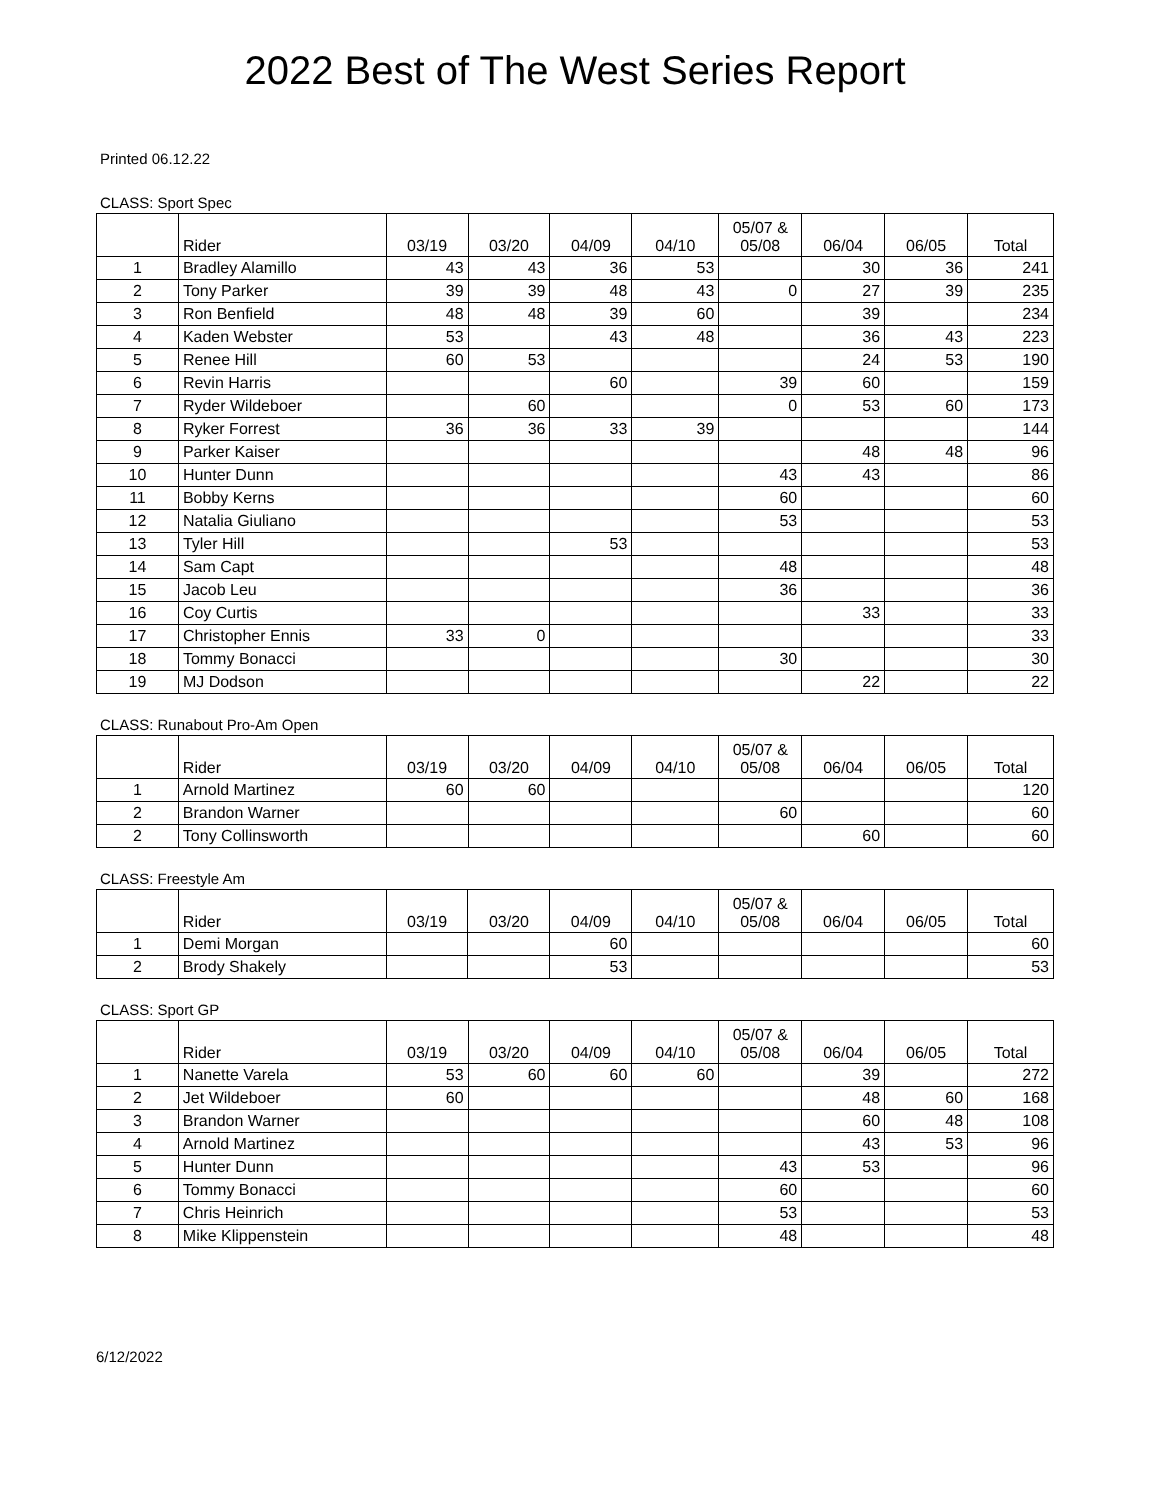2022 Best of The West Series Report
Printed 06.12.22
CLASS: Sport Spec
| | Rider | 03/19 | 03/20 | 04/09 | 04/10 | 05/07 & 05/08 | 06/04 | 06/05 | Total |
| --- | --- | --- | --- | --- | --- | --- | --- | --- | --- |
| 1 | Bradley Alamillo | 43 | 43 | 36 | 53 | | 30 | 36 | 241 |
| 2 | Tony Parker | 39 | 39 | 48 | 43 | 0 | 27 | 39 | 235 |
| 3 | Ron Benfield | 48 | 48 | 39 | 60 | | 39 | | 234 |
| 4 | Kaden Webster | 53 | | 43 | 48 | | 36 | 43 | 223 |
| 5 | Renee Hill | 60 | 53 | | | | 24 | 53 | 190 |
| 6 | Revin Harris | | | 60 | | 39 | 60 | | 159 |
| 7 | Ryder Wildeboer | | 60 | | | 0 | 53 | 60 | 173 |
| 8 | Ryker Forrest | 36 | 36 | 33 | 39 | | | | 144 |
| 9 | Parker Kaiser | | | | | | 48 | 48 | 96 |
| 10 | Hunter Dunn | | | | | 43 | 43 | | 86 |
| 11 | Bobby Kerns | | | | | 60 | | | 60 |
| 12 | Natalia Giuliano | | | | | 53 | | | 53 |
| 13 | Tyler Hill | | | 53 | | | | | 53 |
| 14 | Sam Capt | | | | | 48 | | | 48 |
| 15 | Jacob Leu | | | | | 36 | | | 36 |
| 16 | Coy Curtis | | | | | | 33 | | 33 |
| 17 | Christopher Ennis | 33 | 0 | | | | | | 33 |
| 18 | Tommy Bonacci | | | | | 30 | | | 30 |
| 19 | MJ Dodson | | | | | | 22 | | 22 |
CLASS: Runabout Pro-Am Open
| | Rider | 03/19 | 03/20 | 04/09 | 04/10 | 05/07 & 05/08 | 06/04 | 06/05 | Total |
| --- | --- | --- | --- | --- | --- | --- | --- | --- | --- |
| 1 | Arnold Martinez | 60 | 60 | | | | | | 120 |
| 2 | Brandon Warner | | | | | 60 | | | 60 |
| 2 | Tony Collinsworth | | | | | | 60 | | 60 |
CLASS: Freestyle Am
| | Rider | 03/19 | 03/20 | 04/09 | 04/10 | 05/07 & 05/08 | 06/04 | 06/05 | Total |
| --- | --- | --- | --- | --- | --- | --- | --- | --- | --- |
| 1 | Demi Morgan | | | 60 | | | | | 60 |
| 2 | Brody Shakely | | | 53 | | | | | 53 |
CLASS: Sport GP
| | Rider | 03/19 | 03/20 | 04/09 | 04/10 | 05/07 & 05/08 | 06/04 | 06/05 | Total |
| --- | --- | --- | --- | --- | --- | --- | --- | --- | --- |
| 1 | Nanette Varela | 53 | 60 | 60 | 60 | | 39 | | 272 |
| 2 | Jet Wildeboer | 60 | | | | | 48 | 60 | 168 |
| 3 | Brandon Warner | | | | | | 60 | 48 | 108 |
| 4 | Arnold Martinez | | | | | | 43 | 53 | 96 |
| 5 | Hunter Dunn | | | | | 43 | 53 | | 96 |
| 6 | Tommy Bonacci | | | | | 60 | | | 60 |
| 7 | Chris Heinrich | | | | | 53 | | | 53 |
| 8 | Mike Klippenstein | | | | | 48 | | | 48 |
6/12/2022